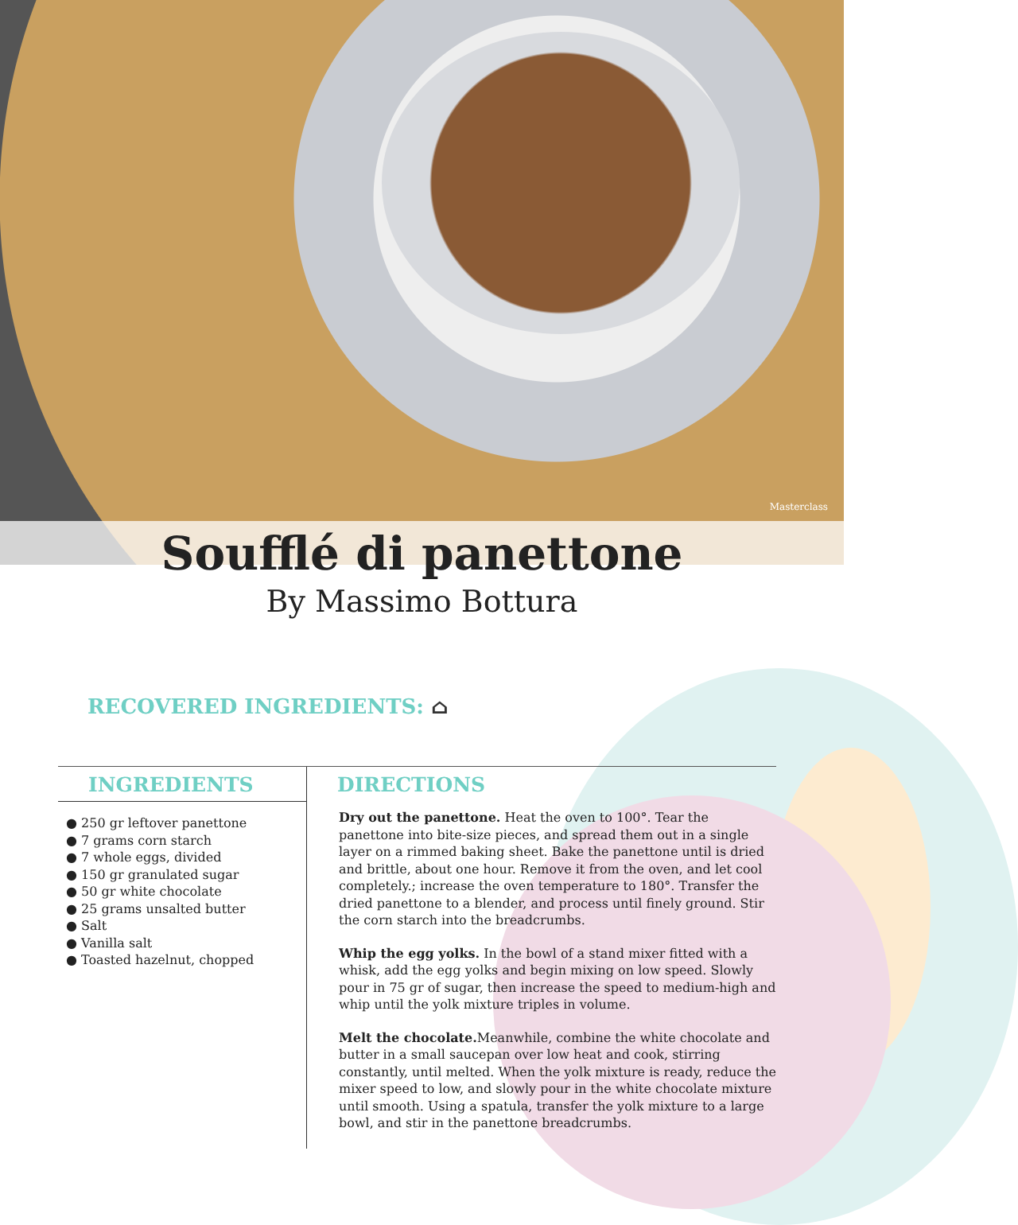Masterclass
Soufflé di panettone
By Massimo Bottura
RECOVERED INGREDIENTS: ⌂
INGREDIENTS
● 250 gr leftover panettone
● 7 grams corn starch
● 7 whole eggs, divided
● 150 gr granulated sugar
● 50 gr white chocolate
● 25 grams unsalted butter
● Salt
● Vanilla salt
● Toasted hazelnut, chopped
DIRECTIONS
Dry out the panettone. Heat the oven to 100°. Tear the panettone into bite-size pieces, and spread them out in a single layer on a rimmed baking sheet. Bake the panettone until is dried and brittle, about one hour. Remove it from the oven, and let cool completely.; increase the oven temperature to 180°. Transfer the dried panettone to a blender, and process until finely ground. Stir the corn starch into the breadcrumbs.
Whip the egg yolks. In the bowl of a stand mixer fitted with a whisk, add the egg yolks and begin mixing on low speed. Slowly pour in 75 gr of sugar, then increase the speed to medium-high and whip until the yolk mixture triples in volume.
Melt the chocolate. Meanwhile, combine the white chocolate and butter in a small saucepan over low heat and cook, stirring constantly, until melted. When the yolk mixture is ready, reduce the mixer speed to low, and slowly pour in the white chocolate mixture until smooth. Using a spatula, transfer the yolk mixture to a large bowl, and stir in the panettone breadcrumbs.